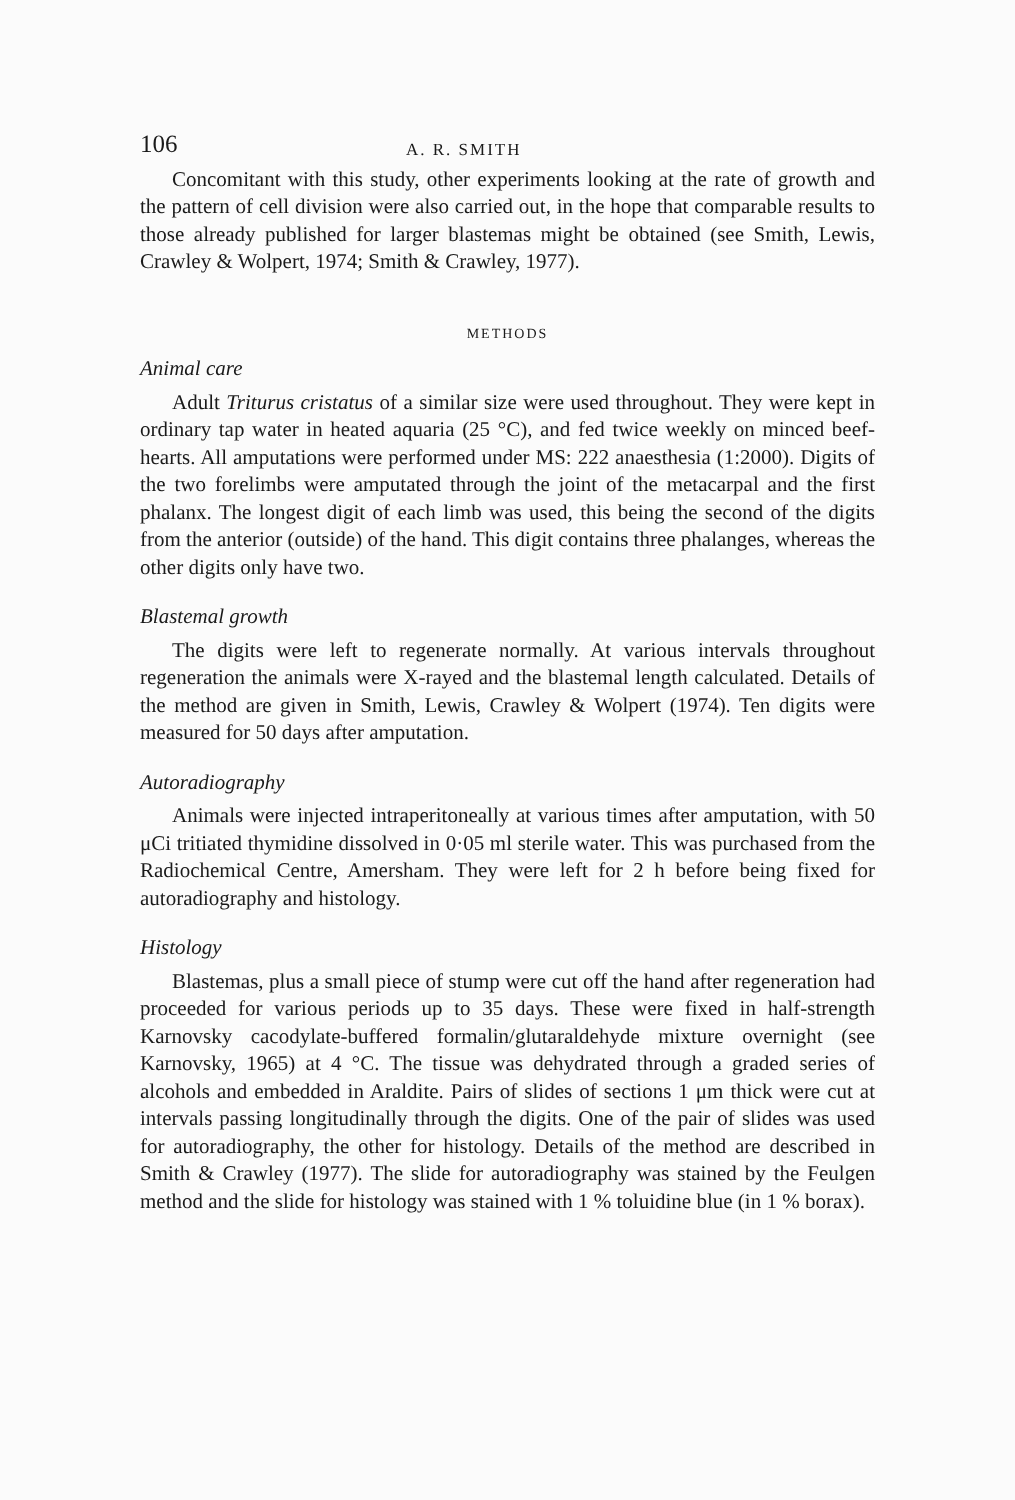106 A. R. SMITH
Concomitant with this study, other experiments looking at the rate of growth and the pattern of cell division were also carried out, in the hope that comparable results to those already published for larger blastemas might be obtained (see Smith, Lewis, Crawley & Wolpert, 1974; Smith & Crawley, 1977).
METHODS
Animal care
Adult Triturus cristatus of a similar size were used throughout. They were kept in ordinary tap water in heated aquaria (25 °C), and fed twice weekly on minced beef-hearts. All amputations were performed under MS: 222 anaesthesia (1:2000). Digits of the two forelimbs were amputated through the joint of the metacarpal and the first phalanx. The longest digit of each limb was used, this being the second of the digits from the anterior (outside) of the hand. This digit contains three phalanges, whereas the other digits only have two.
Blastemal growth
The digits were left to regenerate normally. At various intervals throughout regeneration the animals were X-rayed and the blastemal length calculated. Details of the method are given in Smith, Lewis, Crawley & Wolpert (1974). Ten digits were measured for 50 days after amputation.
Autoradiography
Animals were injected intraperitoneally at various times after amputation, with 50 μCi tritiated thymidine dissolved in 0·05 ml sterile water. This was purchased from the Radiochemical Centre, Amersham. They were left for 2 h before being fixed for autoradiography and histology.
Histology
Blastemas, plus a small piece of stump were cut off the hand after regeneration had proceeded for various periods up to 35 days. These were fixed in half-strength Karnovsky cacodylate-buffered formalin/glutaraldehyde mixture overnight (see Karnovsky, 1965) at 4 °C. The tissue was dehydrated through a graded series of alcohols and embedded in Araldite. Pairs of slides of sections 1 μm thick were cut at intervals passing longitudinally through the digits. One of the pair of slides was used for autoradiography, the other for histology. Details of the method are described in Smith & Crawley (1977). The slide for autoradiography was stained by the Feulgen method and the slide for histology was stained with 1 % toluidine blue (in 1 % borax).